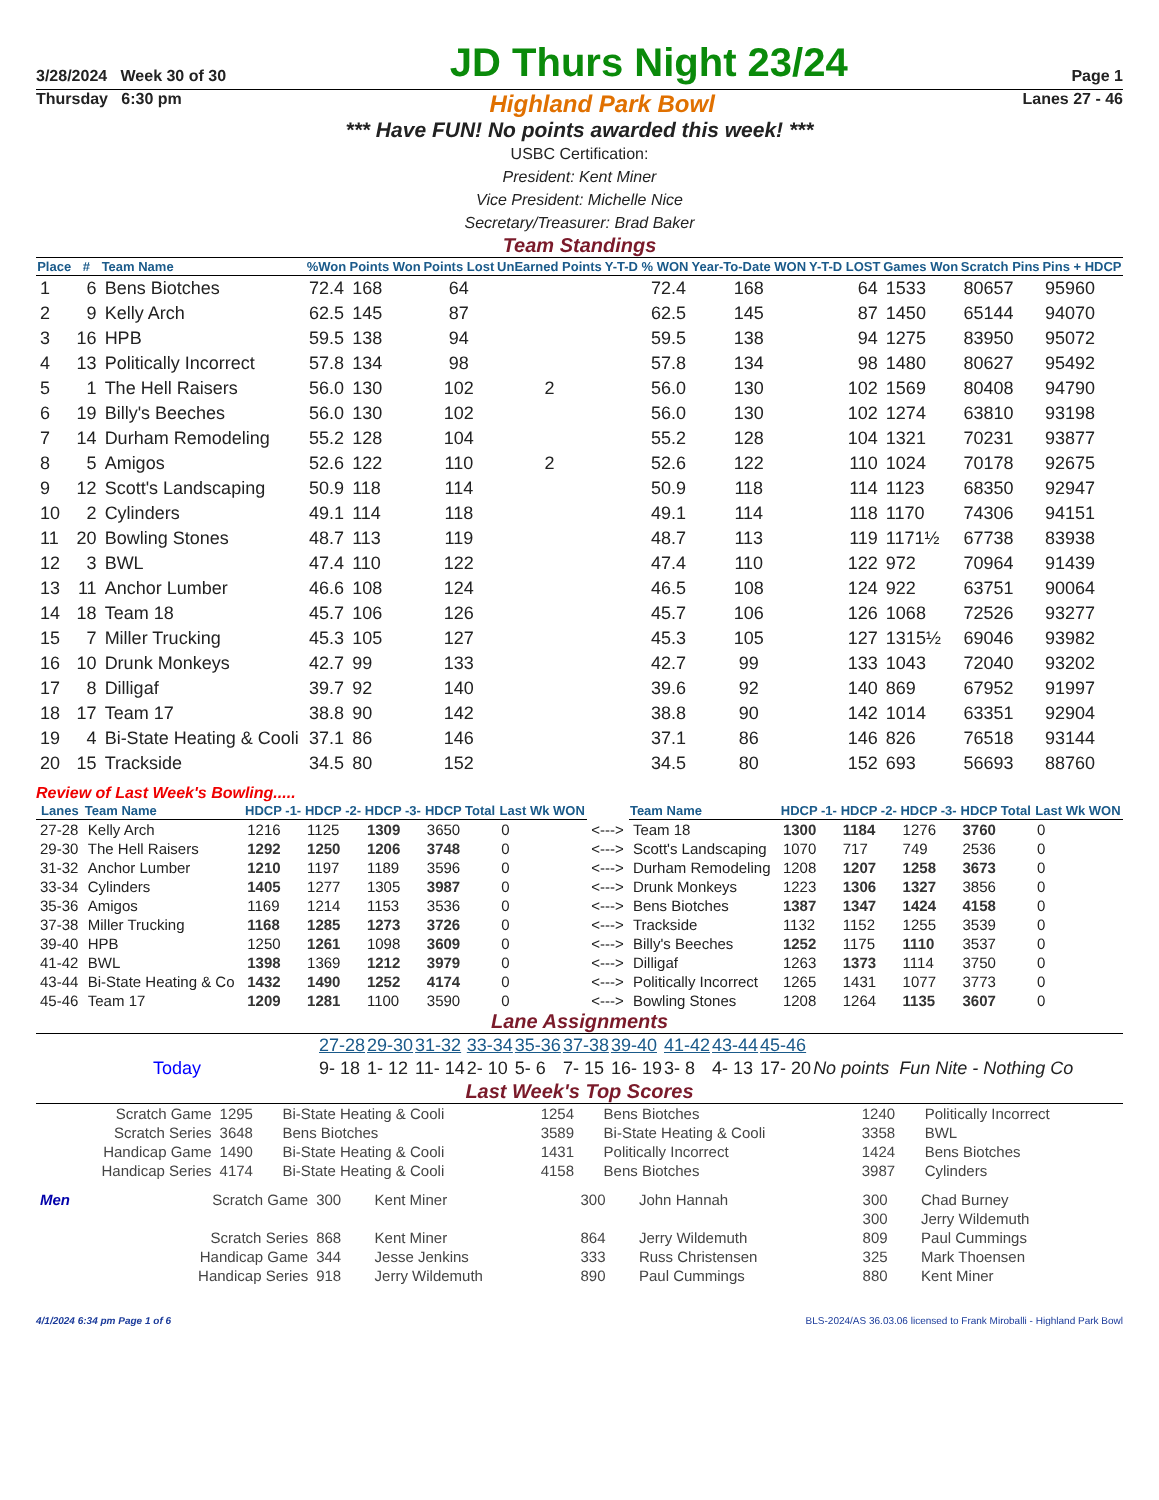3/28/2024 Week 30 of 30 JD Thurs Night 23/24 Page 1
Thursday 6:30 pm Highland Park Bowl Lanes 27 - 46
*** Have FUN! No points awarded this week! ***
USBC Certification:
President: Kent Miner
Vice President: Michelle Nice
Secretary/Treasurer: Brad Baker
Team Standings
| Place | # | Team Name | %Won | Points Won | Points Lost | UnEarned Points | Y-T-D % WON | Year-To-Date WON | Y-T-D LOST | Games Won | Scratch Pins | Pins + HDCP |
| --- | --- | --- | --- | --- | --- | --- | --- | --- | --- | --- | --- | --- |
| 1 | 6 | Bens Biotches | 72.4 | 168 | 64 | | 72.4 | 168 | 64 | 1533 | 80657 | 95960 |
| 2 | 9 | Kelly Arch | 62.5 | 145 | 87 | | 62.5 | 145 | 87 | 1450 | 65144 | 94070 |
| 3 | 16 | HPB | 59.5 | 138 | 94 | | 59.5 | 138 | 94 | 1275 | 83950 | 95072 |
| 4 | 13 | Politically Incorrect | 57.8 | 134 | 98 | | 57.8 | 134 | 98 | 1480 | 80627 | 95492 |
| 5 | 1 | The Hell Raisers | 56.0 | 130 | 102 | 2 | 56.0 | 130 | 102 | 1569 | 80408 | 94790 |
| 6 | 19 | Billy's Beeches | 56.0 | 130 | 102 | | 56.0 | 130 | 102 | 1274 | 63810 | 93198 |
| 7 | 14 | Durham Remodeling | 55.2 | 128 | 104 | | 55.2 | 128 | 104 | 1321 | 70231 | 93877 |
| 8 | 5 | Amigos | 52.6 | 122 | 110 | 2 | 52.6 | 122 | 110 | 1024 | 70178 | 92675 |
| 9 | 12 | Scott's Landscaping | 50.9 | 118 | 114 | | 50.9 | 118 | 114 | 1123 | 68350 | 92947 |
| 10 | 2 | Cylinders | 49.1 | 114 | 118 | | 49.1 | 114 | 118 | 1170 | 74306 | 94151 |
| 11 | 20 | Bowling Stones | 48.7 | 113 | 119 | | 48.7 | 113 | 119 | 1171½ | 67738 | 83938 |
| 12 | 3 | BWL | 47.4 | 110 | 122 | | 47.4 | 110 | 122 | 972 | 70964 | 91439 |
| 13 | 11 | Anchor Lumber | 46.6 | 108 | 124 | | 46.5 | 108 | 124 | 922 | 63751 | 90064 |
| 14 | 18 | Team 18 | 45.7 | 106 | 126 | | 45.7 | 106 | 126 | 1068 | 72526 | 93277 |
| 15 | 7 | Miller Trucking | 45.3 | 105 | 127 | | 45.3 | 105 | 127 | 1315½ | 69046 | 93982 |
| 16 | 10 | Drunk Monkeys | 42.7 | 99 | 133 | | 42.7 | 99 | 133 | 1043 | 72040 | 93202 |
| 17 | 8 | Dilligaf | 39.7 | 92 | 140 | | 39.6 | 92 | 140 | 869 | 67952 | 91997 |
| 18 | 17 | Team 17 | 38.8 | 90 | 142 | | 38.8 | 90 | 142 | 1014 | 63351 | 92904 |
| 19 | 4 | Bi-State Heating & Cooli | 37.1 | 86 | 146 | | 37.1 | 86 | 146 | 826 | 76518 | 93144 |
| 20 | 15 | Trackside | 34.5 | 80 | 152 | | 34.5 | 80 | 152 | 693 | 56693 | 88760 |
Review of Last Week's Bowling.....
| Lanes | Team Name | HDCP -1- | HDCP -2- | HDCP -3- | HDCP Total | Last Wk WON | | Team Name | HDCP -1- | HDCP -2- | HDCP -3- | HDCP Total | Last Wk WON |
| --- | --- | --- | --- | --- | --- | --- | --- | --- | --- | --- | --- | --- | --- |
| 27-28 | Kelly Arch | 1216 | 1125 | 1309 | 3650 | 0 | <---> | Team 18 | 1300 | 1184 | 1276 | 3760 | 0 |
| 29-30 | The Hell Raisers | 1292 | 1250 | 1206 | 3748 | 0 | <---> | Scott's Landscaping | 1070 | 717 | 749 | 2536 | 0 |
| 31-32 | Anchor Lumber | 1210 | 1197 | 1189 | 3596 | 0 | <---> | Durham Remodeling | 1208 | 1207 | 1258 | 3673 | 0 |
| 33-34 | Cylinders | 1405 | 1277 | 1305 | 3987 | 0 | <---> | Drunk Monkeys | 1223 | 1306 | 1327 | 3856 | 0 |
| 35-36 | Amigos | 1169 | 1214 | 1153 | 3536 | 0 | <---> | Bens Biotches | 1387 | 1347 | 1424 | 4158 | 0 |
| 37-38 | Miller Trucking | 1168 | 1285 | 1273 | 3726 | 0 | <---> | Trackside | 1132 | 1152 | 1255 | 3539 | 0 |
| 39-40 | HPB | 1250 | 1261 | 1098 | 3609 | 0 | <---> | Billy's Beeches | 1252 | 1175 | 1110 | 3537 | 0 |
| 41-42 | BWL | 1398 | 1369 | 1212 | 3979 | 0 | <---> | Dilligaf | 1263 | 1373 | 1114 | 3750 | 0 |
| 43-44 | Bi-State Heating & Co | 1432 | 1490 | 1252 | 4174 | 0 | <---> | Politically Incorrect | 1265 | 1431 | 1077 | 3773 | 0 |
| 45-46 | Team 17 | 1209 | 1281 | 1100 | 3590 | 0 | <---> | Bowling Stones | 1208 | 1264 | 1135 | 3607 | 0 |
Lane Assignments
| | 27-28 | 29-30 | 31-32 | 33-34 | 35-36 | 37-38 | 39-40 | 41-42 | 43-44 | 45-46 | |
| Today | 9- 18 | 1- 12 | 11- 14 | 2- 10 | 5- 6 | 7- 15 | 16- 19 | 3- 8 | 4- 13 | 17- 20 | No points Fun Nite - Nothing Co |
Last Week's Top Scores
| Scratch Game | 1295 | Bi-State Heating & Cooli | 1254 | Bens Biotches | 1240 | Politically Incorrect |
| Scratch Series | 3648 | Bens Biotches | 3589 | Bi-State Heating & Cooli | 3358 | BWL |
| Handicap Game | 1490 | Bi-State Heating & Cooli | 1431 | Politically Incorrect | 1424 | Bens Biotches |
| Handicap Series | 4174 | Bi-State Heating & Cooli | 4158 | Bens Biotches | 3987 | Cylinders |
| Men | Scratch Game | 300 | Kent Miner | 300 | John Hannah | 300 | Chad Burney |
| | | | | | | 300 | Jerry Wildemuth |
| | Scratch Series | 868 | Kent Miner | 864 | Jerry Wildemuth | 809 | Paul Cummings |
| | Handicap Game | 344 | Jesse Jenkins | 333 | Russ Christensen | 325 | Mark Thoensen |
| | Handicap Series | 918 | Jerry Wildemuth | 890 | Paul Cummings | 880 | Kent Miner |
4/1/2024 6:34 pm Page 1 of 6 BLS-2024/AS 36.03.06 licensed to Frank Miroballi - Highland Park Bowl